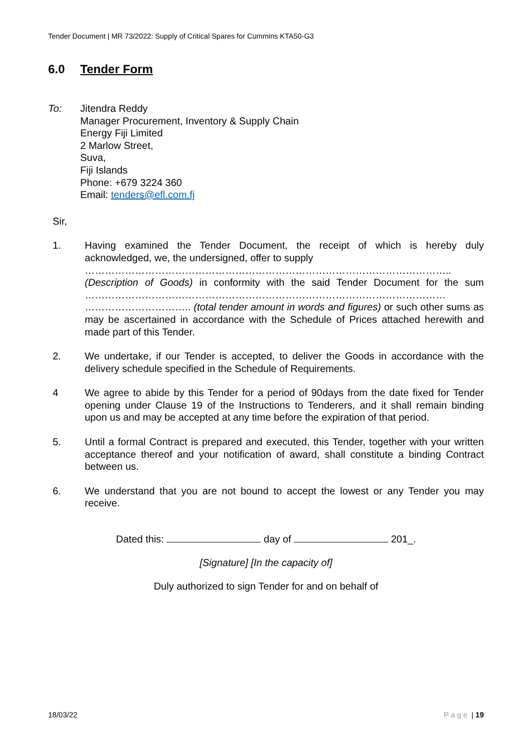Tender Document | MR 73/2022: Supply of Critical Spares for Cummins KTA50-G3
6.0 Tender Form
To: Jitendra Reddy
Manager Procurement, Inventory & Supply Chain
Energy Fiji Limited
2 Marlow Street,
Suva,
Fiji Islands
Phone: +679 3224 360
Email: tenders@efl.com.fj
Sir,
1. Having examined the Tender Document, the receipt of which is hereby duly acknowledged, we, the undersigned, offer to supply
………………………………………………………………………………………………..
(Description of Goods) in conformity with the said Tender Document for the sum ……………………………………………………………………………………………… ………………………….. (total tender amount in words and figures) or such other sums as may be ascertained in accordance with the Schedule of Prices attached herewith and made part of this Tender.
2. We undertake, if our Tender is accepted, to deliver the Goods in accordance with the delivery schedule specified in the Schedule of Requirements.
4 We agree to abide by this Tender for a period of 90days from the date fixed for Tender opening under Clause 19 of the Instructions to Tenderers, and it shall remain binding upon us and may be accepted at any time before the expiration of that period.
5. Until a formal Contract is prepared and executed, this Tender, together with your written acceptance thereof and your notification of award, shall constitute a binding Contract between us.
6. We understand that you are not bound to accept the lowest or any Tender you may receive.
Dated this: day of 201_.
[Signature] [In the capacity of]
Duly authorized to sign Tender for and on behalf of
18/03/22 Page | 19